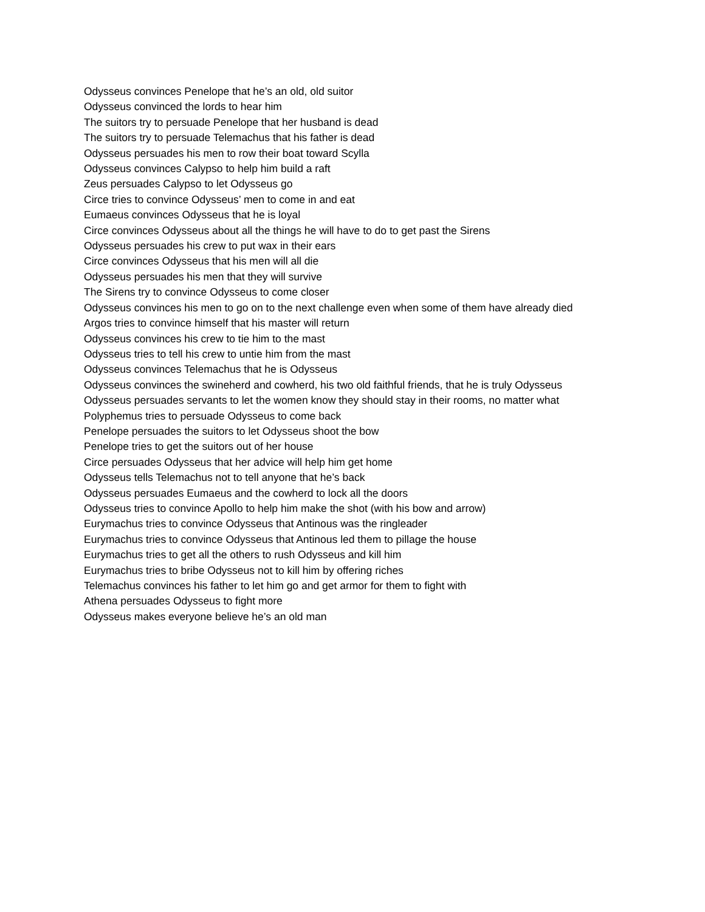Odysseus convinces Penelope that he’s an old, old suitor
Odysseus convinced the lords to hear him
The suitors try to persuade Penelope that her husband is dead
The suitors try to persuade Telemachus that his father is dead
Odysseus persuades his men to row their boat toward Scylla
Odysseus convinces Calypso to help him build a raft
Zeus persuades Calypso to let Odysseus go
Circe tries to convince Odysseus’ men to come in and eat
Eumaeus convinces Odysseus that he is loyal
Circe convinces Odysseus about all the things he will have to do to get past the Sirens
Odysseus persuades his crew to put wax in their ears
Circe convinces Odysseus that his men will all die
Odysseus persuades his men that they will survive
The Sirens try to convince Odysseus to come closer
Odysseus convinces his men to go on to the next challenge even when some of them have already died
Argos tries to convince himself that his master will return
Odysseus convinces his crew to tie him to the mast
Odysseus tries to tell his crew to untie him from the mast
Odysseus convinces Telemachus that he is Odysseus
Odysseus convinces the swineherd and cowherd, his two old faithful friends, that he is truly Odysseus
Odysseus persuades servants to let the women know they should stay in their rooms, no matter what
Polyphemus tries to persuade Odysseus to come back
Penelope persuades the suitors to let Odysseus shoot the bow
Penelope tries to get the suitors out of her house
Circe persuades Odysseus that her advice will help him get home
Odysseus tells Telemachus not to tell anyone that he’s back
Odysseus persuades Eumaeus and the cowherd to lock all the doors
Odysseus tries to convince Apollo to help him make the shot (with his bow and arrow)
Eurymachus tries to convince Odysseus that Antinous was the ringleader
Eurymachus tries to convince Odysseus that Antinous led them to pillage the house
Eurymachus tries to get all the others to rush Odysseus and kill him
Eurymachus tries to bribe Odysseus not to kill him by offering riches
Telemachus convinces his father to let him go and get armor for them to fight with
Athena persuades Odysseus to fight more
Odysseus makes everyone believe he’s an old man